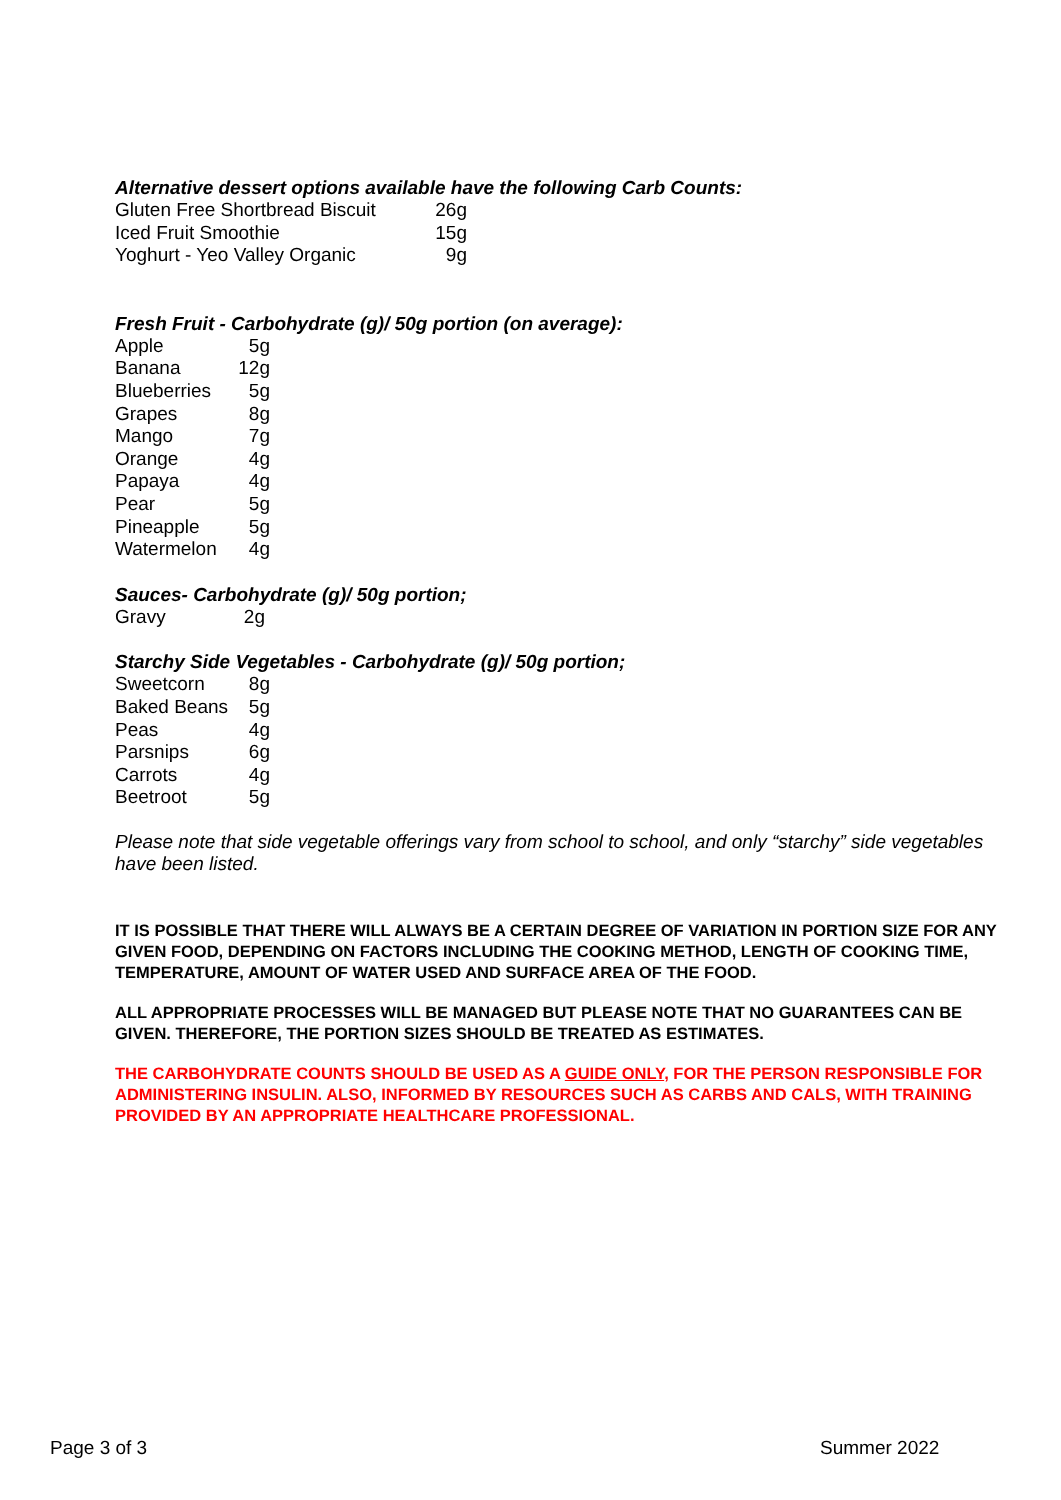Alternative dessert options available have the following Carb Counts:
| Gluten Free Shortbread Biscuit | 26g |
| Iced Fruit Smoothie | 15g |
| Yoghurt - Yeo Valley Organic | 9g |
Fresh Fruit - Carbohydrate (g)/ 50g portion (on average):
| Apple | 5g |
| Banana | 12g |
| Blueberries | 5g |
| Grapes | 8g |
| Mango | 7g |
| Orange | 4g |
| Papaya | 4g |
| Pear | 5g |
| Pineapple | 5g |
| Watermelon | 4g |
Sauces- Carbohydrate (g)/ 50g portion;
| Gravy | 2g |
Starchy Side Vegetables - Carbohydrate (g)/ 50g portion;
| Sweetcorn | 8g |
| Baked Beans | 5g |
| Peas | 4g |
| Parsnips | 6g |
| Carrots | 4g |
| Beetroot | 5g |
Please note that side vegetable offerings vary from school to school, and only “starchy” side vegetables have been listed.
IT IS POSSIBLE THAT THERE WILL ALWAYS BE A CERTAIN DEGREE OF VARIATION IN PORTION SIZE FOR ANY GIVEN FOOD, DEPENDING ON FACTORS INCLUDING THE COOKING METHOD, LENGTH OF COOKING TIME, TEMPERATURE, AMOUNT OF WATER USED AND SURFACE AREA OF THE FOOD.
ALL APPROPRIATE PROCESSES WILL BE MANAGED BUT PLEASE NOTE THAT NO GUARANTEES CAN BE GIVEN. THEREFORE, THE PORTION SIZES SHOULD BE TREATED AS ESTIMATES.
THE CARBOHYDRATE COUNTS SHOULD BE USED AS A GUIDE ONLY, FOR THE PERSON RESPONSIBLE FOR ADMINISTERING INSULIN. ALSO, INFORMED BY RESOURCES SUCH AS CARBS AND CALS, WITH TRAINING PROVIDED BY AN APPROPRIATE HEALTHCARE PROFESSIONAL.
Page 3 of 3 Summer 2022